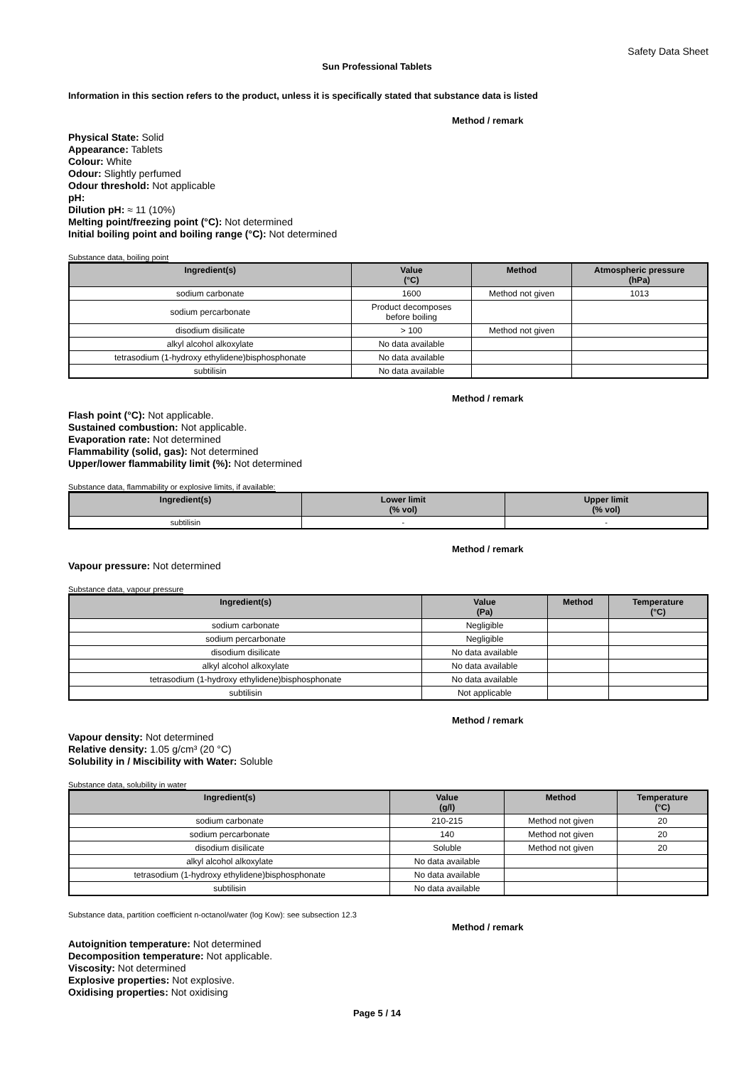Safety Data Sheet
Sun Professional Tablets
Information in this section refers to the product, unless it is specifically stated that substance data is listed
Method / remark
Physical State: Solid
Appearance: Tablets
Colour: White
Odour: Slightly perfumed
Odour threshold: Not applicable
pH:
Dilution pH: ≈ 11 (10%)
Melting point/freezing point (°C): Not determined
Initial boiling point and boiling range (°C): Not determined
Substance data, boiling point
| Ingredient(s) | Value (°C) | Method | Atmospheric pressure (hPa) |
| --- | --- | --- | --- |
| sodium carbonate | 1600 | Method not given | 1013 |
| sodium percarbonate | Product decomposes before boiling | | |
| disodium disilicate | > 100 | Method not given | |
| alkyl alcohol alkoxylate | No data available | | |
| tetrasodium (1-hydroxy ethylidene)bisphosphonate | No data available | | |
| subtilisin | No data available | | |
Method / remark
Flash point (°C): Not applicable.
Sustained combustion: Not applicable.
Evaporation rate: Not determined
Flammability (solid, gas): Not determined
Upper/lower flammability limit (%): Not determined
Substance data, flammability or explosive limits, if available:
| Ingredient(s) | Lower limit (% vol) | Upper limit (% vol) |
| --- | --- | --- |
| subtilisin | - | - |
Method / remark
Vapour pressure: Not determined
Substance data, vapour pressure
| Ingredient(s) | Value (Pa) | Method | Temperature (°C) |
| --- | --- | --- | --- |
| sodium carbonate | Negligible | | |
| sodium percarbonate | Negligible | | |
| disodium disilicate | No data available | | |
| alkyl alcohol alkoxylate | No data available | | |
| tetrasodium (1-hydroxy ethylidene)bisphosphonate | No data available | | |
| subtilisin | Not applicable | | |
Method / remark
Vapour density: Not determined
Relative density: 1.05 g/cm³ (20 °C)
Solubility in / Miscibility with Water: Soluble
Substance data, solubility in water
| Ingredient(s) | Value (g/l) | Method | Temperature (°C) |
| --- | --- | --- | --- |
| sodium carbonate | 210-215 | Method not given | 20 |
| sodium percarbonate | 140 | Method not given | 20 |
| disodium disilicate | Soluble | Method not given | 20 |
| alkyl alcohol alkoxylate | No data available | | |
| tetrasodium (1-hydroxy ethylidene)bisphosphonate | No data available | | |
| subtilisin | No data available | | |
Substance data, partition coefficient n-octanol/water (log Kow): see subsection 12.3
Method / remark
Autoignition temperature: Not determined
Decomposition temperature: Not applicable.
Viscosity: Not determined
Explosive properties: Not explosive.
Oxidising properties: Not oxidising
Page 5 / 14